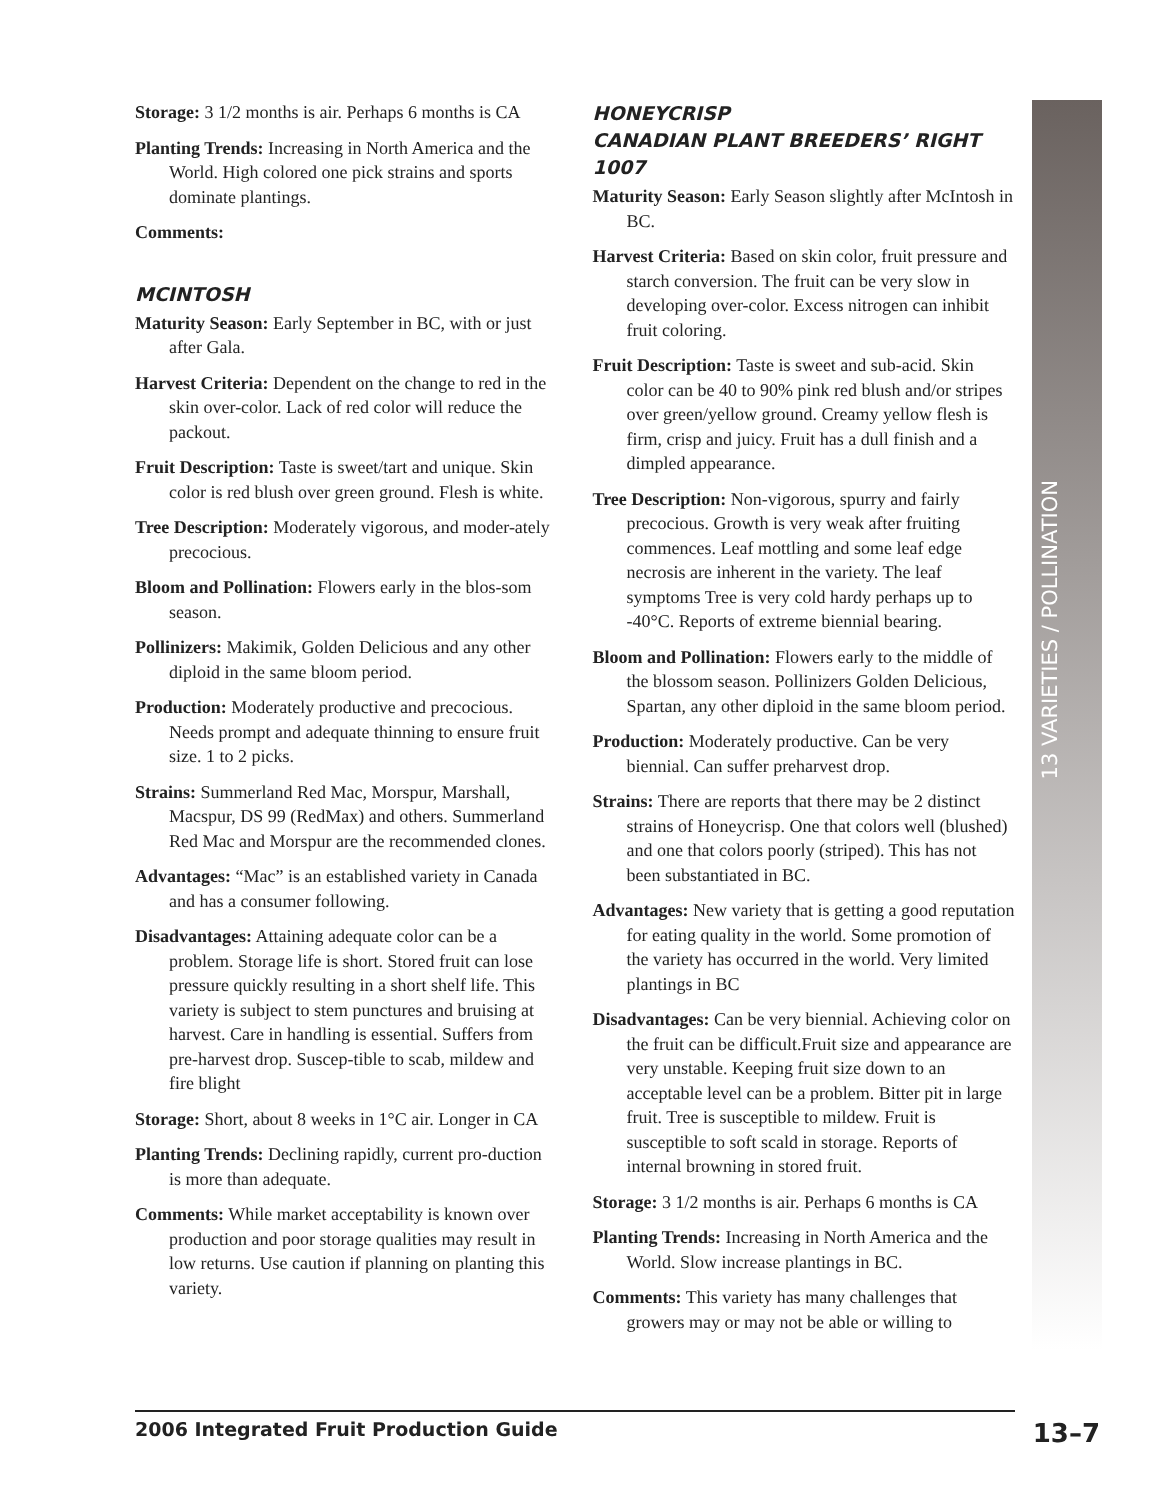13 VARIETIES / POLLINATION
Storage: 3 1/2 months is air. Perhaps 6 months is CA
Planting Trends: Increasing in North America and the World. High colored one pick strains and sports dominate plantings.
Comments:
MCINTOSH
Maturity Season: Early September in BC, with or just after Gala.
Harvest Criteria: Dependent on the change to red in the skin over-color. Lack of red color will reduce the packout.
Fruit Description: Taste is sweet/tart and unique. Skin color is red blush over green ground. Flesh is white.
Tree Description: Moderately vigorous, and moder-ately precocious.
Bloom and Pollination: Flowers early in the blos-som season.
Pollinizers: Makimik, Golden Delicious and any other diploid in the same bloom period.
Production: Moderately productive and precocious. Needs prompt and adequate thinning to ensure fruit size. 1 to 2 picks.
Strains: Summerland Red Mac, Morspur, Marshall, Macspur, DS 99 (RedMax) and others. Summerland Red Mac and Morspur are the recommended clones.
Advantages: “Mac” is an established variety in Canada and has a consumer following.
Disadvantages: Attaining adequate color can be a problem. Storage life is short. Stored fruit can lose pressure quickly resulting in a short shelf life. This variety is subject to stem punctures and bruising at harvest. Care in handling is essential. Suffers from pre-harvest drop. Suscep-tible to scab, mildew and fire blight
Storage: Short, about 8 weeks in 1°C air. Longer in CA
Planting Trends: Declining rapidly, current pro-duction is more than adequate.
Comments: While market acceptability is known over production and poor storage qualities may result in low returns. Use caution if planning on planting this variety.
HONEYCRISP
CANADIAN PLANT BREEDERS’ RIGHT 1007
Maturity Season: Early Season slightly after McIntosh in BC.
Harvest Criteria: Based on skin color, fruit pressure and starch conversion. The fruit can be very slow in developing over-color. Excess nitrogen can inhibit fruit coloring.
Fruit Description: Taste is sweet and sub-acid. Skin color can be 40 to 90% pink red blush and/or stripes over green/yellow ground. Creamy yellow flesh is firm, crisp and juicy. Fruit has a dull finish and a dimpled appearance.
Tree Description: Non-vigorous, spurry and fairly precocious. Growth is very weak after fruiting commences. Leaf mottling and some leaf edge necrosis are inherent in the variety. The leaf symptoms Tree is very cold hardy perhaps up to -40°C. Reports of extreme biennial bearing.
Bloom and Pollination: Flowers early to the middle of the blossom season. Pollinizers Golden Delicious, Spartan, any other diploid in the same bloom period.
Production: Moderately productive. Can be very biennial. Can suffer preharvest drop.
Strains: There are reports that there may be 2 distinct strains of Honeycrisp. One that colors well (blushed) and one that colors poorly (striped). This has not been substantiated in BC.
Advantages: New variety that is getting a good reputation for eating quality in the world. Some promotion of the variety has occurred in the world. Very limited plantings in BC
Disadvantages: Can be very biennial. Achieving color on the fruit can be difficult.Fruit size and appearance are very unstable. Keeping fruit size down to an acceptable level can be a problem. Bitter pit in large fruit. Tree is susceptible to mildew. Fruit is susceptible to soft scald in storage. Reports of internal browning in stored fruit.
Storage: 3 1/2 months is air. Perhaps 6 months is CA
Planting Trends: Increasing in North America and the World. Slow increase plantings in BC.
Comments: This variety has many challenges that growers may or may not be able or willing to
2006 Integrated Fruit Production Guide 13–7